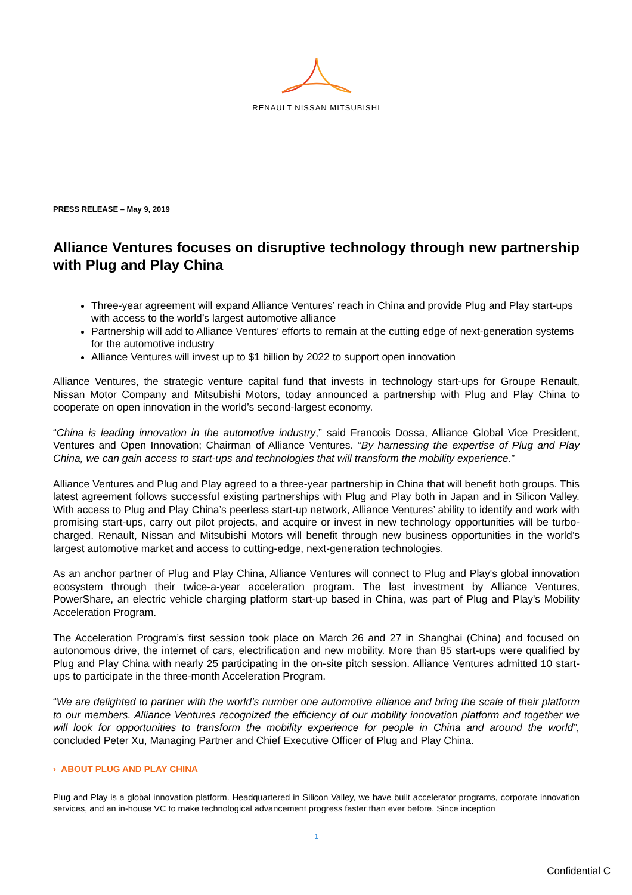RENAULT NISSAN MITSUBISHI
PRESS RELEASE – May 9, 2019
Alliance Ventures focuses on disruptive technology through new partnership with Plug and Play China
Three-year agreement will expand Alliance Ventures’ reach in China and provide Plug and Play start-ups with access to the world’s largest automotive alliance
Partnership will add to Alliance Ventures’ efforts to remain at the cutting edge of next-generation systems for the automotive industry
Alliance Ventures will invest up to $1 billion by 2022 to support open innovation
Alliance Ventures, the strategic venture capital fund that invests in technology start-ups for Groupe Renault, Nissan Motor Company and Mitsubishi Motors, today announced a partnership with Plug and Play China to cooperate on open innovation in the world’s second-largest economy.
“China is leading innovation in the automotive industry,” said Francois Dossa, Alliance Global Vice President, Ventures and Open Innovation; Chairman of Alliance Ventures. “By harnessing the expertise of Plug and Play China, we can gain access to start-ups and technologies that will transform the mobility experience.”
Alliance Ventures and Plug and Play agreed to a three-year partnership in China that will benefit both groups. This latest agreement follows successful existing partnerships with Plug and Play both in Japan and in Silicon Valley. With access to Plug and Play China’s peerless start-up network, Alliance Ventures’ ability to identify and work with promising start-ups, carry out pilot projects, and acquire or invest in new technology opportunities will be turbo-charged. Renault, Nissan and Mitsubishi Motors will benefit through new business opportunities in the world’s largest automotive market and access to cutting-edge, next-generation technologies.
As an anchor partner of Plug and Play China, Alliance Ventures will connect to Plug and Play's global innovation ecosystem through their twice-a-year acceleration program. The last investment by Alliance Ventures, PowerShare, an electric vehicle charging platform start-up based in China, was part of Plug and Play's Mobility Acceleration Program.
The Acceleration Program’s first session took place on March 26 and 27 in Shanghai (China) and focused on autonomous drive, the internet of cars, electrification and new mobility. More than 85 start-ups were qualified by Plug and Play China with nearly 25 participating in the on-site pitch session. Alliance Ventures admitted 10 start-ups to participate in the three-month Acceleration Program.
“We are delighted to partner with the world’s number one automotive alliance and bring the scale of their platform to our members. Alliance Ventures recognized the efficiency of our mobility innovation platform and together we will look for opportunities to transform the mobility experience for people in China and around the world”, concluded Peter Xu, Managing Partner and Chief Executive Officer of Plug and Play China.
› ABOUT PLUG AND PLAY CHINA
Plug and Play is a global innovation platform. Headquartered in Silicon Valley, we have built accelerator programs, corporate innovation services, and an in-house VC to make technological advancement progress faster than ever before. Since inception
1
Confidential C